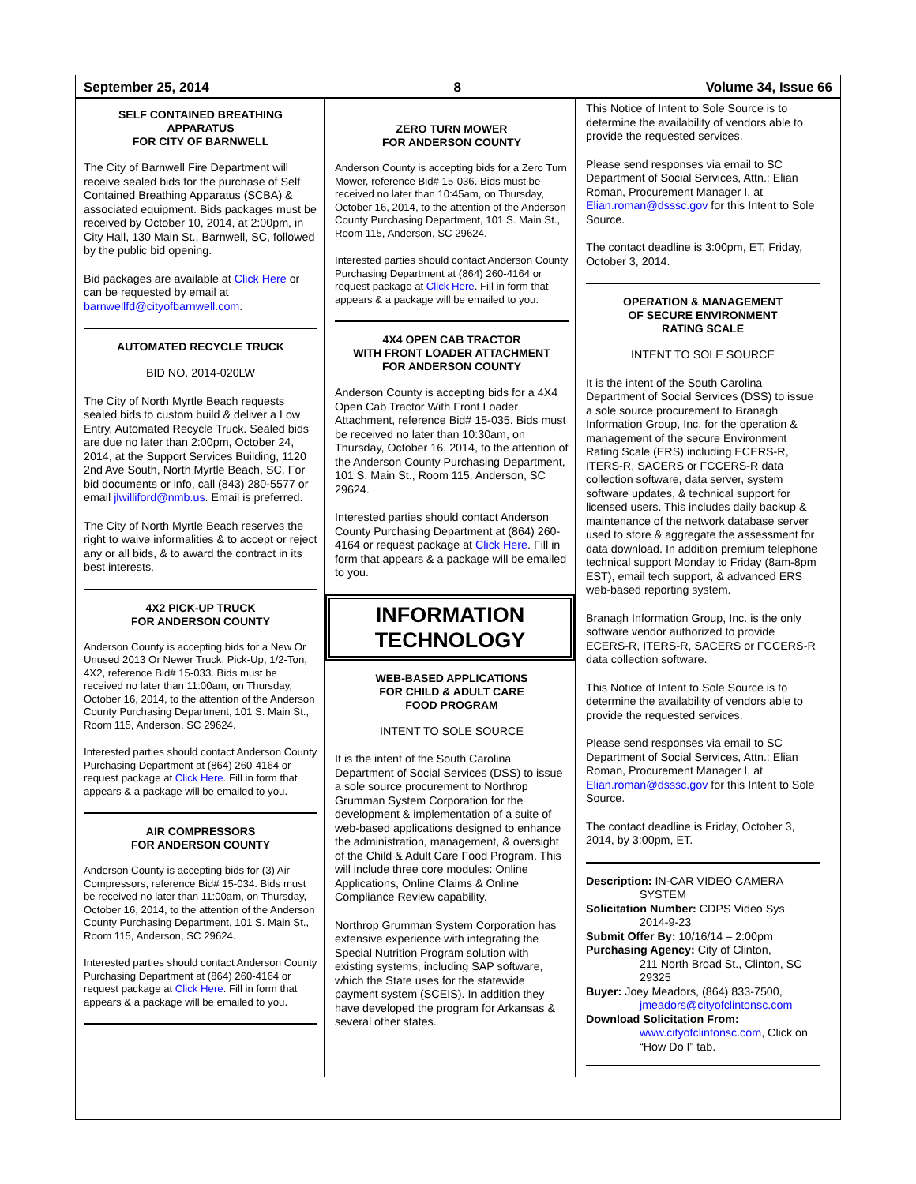September 25, 2014 8 Volume 34, Issue 66
SELF CONTAINED BREATHING APPARATUS
FOR CITY OF BARNWELL
The City of Barnwell Fire Department will receive sealed bids for the purchase of Self Contained Breathing Apparatus (SCBA) & associated equipment. Bids packages must be received by October 10, 2014, at 2:00pm, in City Hall, 130 Main St., Barnwell, SC, followed by the public bid opening.
Bid packages are available at Click Here or can be requested by email at barnwellfd@cityofbarnwell.com.
AUTOMATED RECYCLE TRUCK
BID NO. 2014-020LW
The City of North Myrtle Beach requests sealed bids to custom build & deliver a Low Entry, Automated Recycle Truck. Sealed bids are due no later than 2:00pm, October 24, 2014, at the Support Services Building, 1120 2nd Ave South, North Myrtle Beach, SC. For bid documents or info, call (843) 280-5577 or email jlwilliford@nmb.us. Email is preferred.
The City of North Myrtle Beach reserves the right to waive informalities & to accept or reject any or all bids, & to award the contract in its best interests.
4X2 PICK-UP TRUCK
FOR ANDERSON COUNTY
Anderson County is accepting bids for a New Or Unused 2013 Or Newer Truck, Pick-Up, 1/2-Ton, 4X2, reference Bid# 15-033. Bids must be received no later than 11:00am, on Thursday, October 16, 2014, to the attention of the Anderson County Purchasing Department, 101 S. Main St., Room 115, Anderson, SC 29624.
Interested parties should contact Anderson County Purchasing Department at (864) 260-4164 or request package at Click Here. Fill in form that appears & a package will be emailed to you.
AIR COMPRESSORS
FOR ANDERSON COUNTY
Anderson County is accepting bids for (3) Air Compressors, reference Bid# 15-034. Bids must be received no later than 11:00am, on Thursday, October 16, 2014, to the attention of the Anderson County Purchasing Department, 101 S. Main St., Room 115, Anderson, SC 29624.
Interested parties should contact Anderson County Purchasing Department at (864) 260-4164 or request package at Click Here. Fill in form that appears & a package will be emailed to you.
ZERO TURN MOWER
FOR ANDERSON COUNTY
Anderson County is accepting bids for a Zero Turn Mower, reference Bid# 15-036. Bids must be received no later than 10:45am, on Thursday, October 16, 2014, to the attention of the Anderson County Purchasing Department, 101 S. Main St., Room 115, Anderson, SC 29624.
Interested parties should contact Anderson County Purchasing Department at (864) 260-4164 or request package at Click Here. Fill in form that appears & a package will be emailed to you.
4X4 OPEN CAB TRACTOR
WITH FRONT LOADER ATTACHMENT
FOR ANDERSON COUNTY
Anderson County is accepting bids for a 4X4 Open Cab Tractor With Front Loader Attachment, reference Bid# 15-035. Bids must be received no later than 10:30am, on Thursday, October 16, 2014, to the attention of the Anderson County Purchasing Department, 101 S. Main St., Room 115, Anderson, SC 29624.
Interested parties should contact Anderson County Purchasing Department at (864) 260-4164 or request package at Click Here. Fill in form that appears & a package will be emailed to you.
INFORMATION
TECHNOLOGY
WEB-BASED APPLICATIONS
FOR CHILD & ADULT CARE
FOOD PROGRAM
INTENT TO SOLE SOURCE
It is the intent of the South Carolina Department of Social Services (DSS) to issue a sole source procurement to Northrop Grumman System Corporation for the development & implementation of a suite of web-based applications designed to enhance the administration, management, & oversight of the Child & Adult Care Food Program. This will include three core modules: Online Applications, Online Claims & Online Compliance Review capability.
Northrop Grumman System Corporation has extensive experience with integrating the Special Nutrition Program solution with existing systems, including SAP software, which the State uses for the statewide payment system (SCEIS). In addition they have developed the program for Arkansas & several other states.
This Notice of Intent to Sole Source is to determine the availability of vendors able to provide the requested services.
Please send responses via email to SC Department of Social Services, Attn.: Elian Roman, Procurement Manager I, at Elian.roman@dsssc.gov for this Intent to Sole Source.
The contact deadline is 3:00pm, ET, Friday, October 3, 2014.
OPERATION & MANAGEMENT
OF SECURE ENVIRONMENT
RATING SCALE
INTENT TO SOLE SOURCE
It is the intent of the South Carolina Department of Social Services (DSS) to issue a sole source procurement to Branagh Information Group, Inc. for the operation & management of the secure Environment Rating Scale (ERS) including ECERS-R, ITERS-R, SACERS or FCCERS-R data collection software, data server, system software updates, & technical support for licensed users. This includes daily backup & maintenance of the network database server used to store & aggregate the assessment for data download. In addition premium telephone technical support Monday to Friday (8am-8pm EST), email tech support, & advanced ERS web-based reporting system.
Branagh Information Group, Inc. is the only software vendor authorized to provide ECERS-R, ITERS-R, SACERS or FCCERS-R data collection software.
This Notice of Intent to Sole Source is to determine the availability of vendors able to provide the requested services.
Please send responses via email to SC Department of Social Services, Attn.: Elian Roman, Procurement Manager I, at Elian.roman@dsssc.gov for this Intent to Sole Source.
The contact deadline is Friday, October 3, 2014, by 3:00pm, ET.
Description: IN-CAR VIDEO CAMERA
SYSTEM
Solicitation Number: CDPS Video Sys
2014-9-23
Submit Offer By: 10/16/14 – 2:00pm
Purchasing Agency: City of Clinton,
211 North Broad St., Clinton, SC 29325
Buyer: Joey Meadors, (864) 833-7500,
jmeadors@cityofclintonsc.com
Download Solicitation From:
www.cityofclintonsc.com, Click on “How Do I” tab.